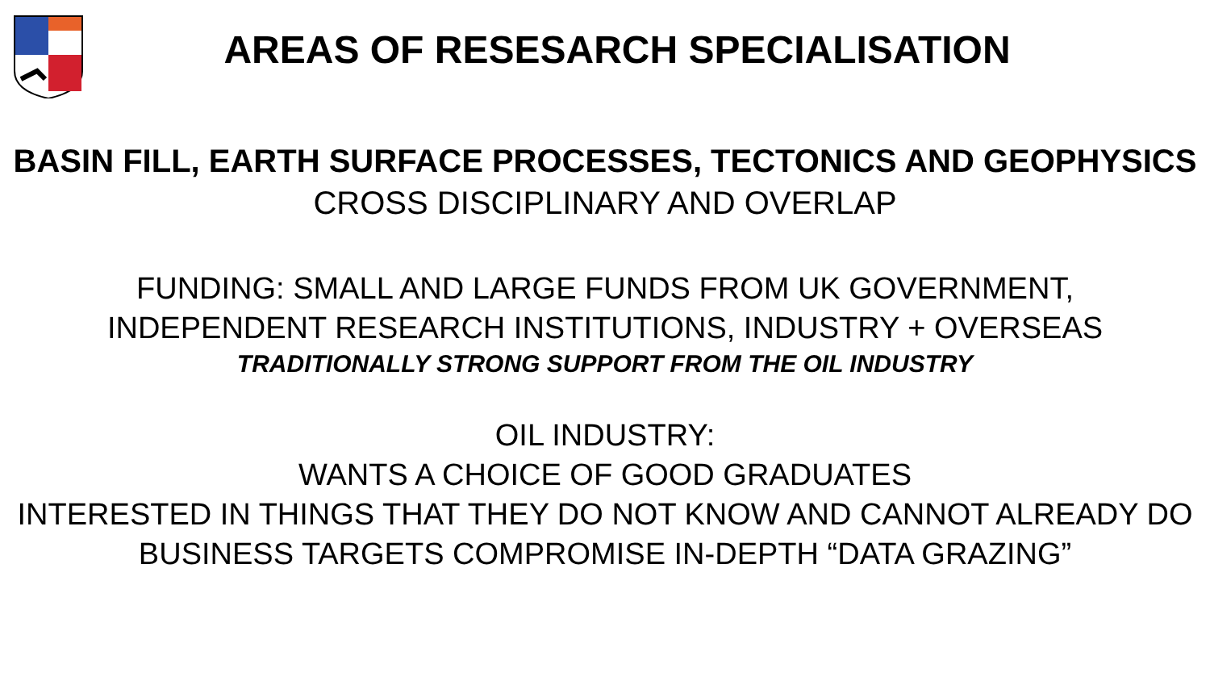AREAS OF RESESARCH SPECIALISATION
BASIN FILL, EARTH SURFACE PROCESSES, TECTONICS AND GEOPHYSICS
CROSS DISCIPLINARY AND OVERLAP
FUNDING: SMALL AND LARGE FUNDS FROM UK GOVERNMENT,
INDEPENDENT RESEARCH INSTITUTIONS, INDUSTRY + OVERSEAS
TRADITIONALLY STRONG SUPPORT FROM THE OIL INDUSTRY
OIL INDUSTRY:
WANTS A CHOICE OF GOOD GRADUATES
INTERESTED IN THINGS THAT THEY DO NOT KNOW AND CANNOT ALREADY DO
BUSINESS TARGETS COMPROMISE IN-DEPTH “DATA GRAZING”